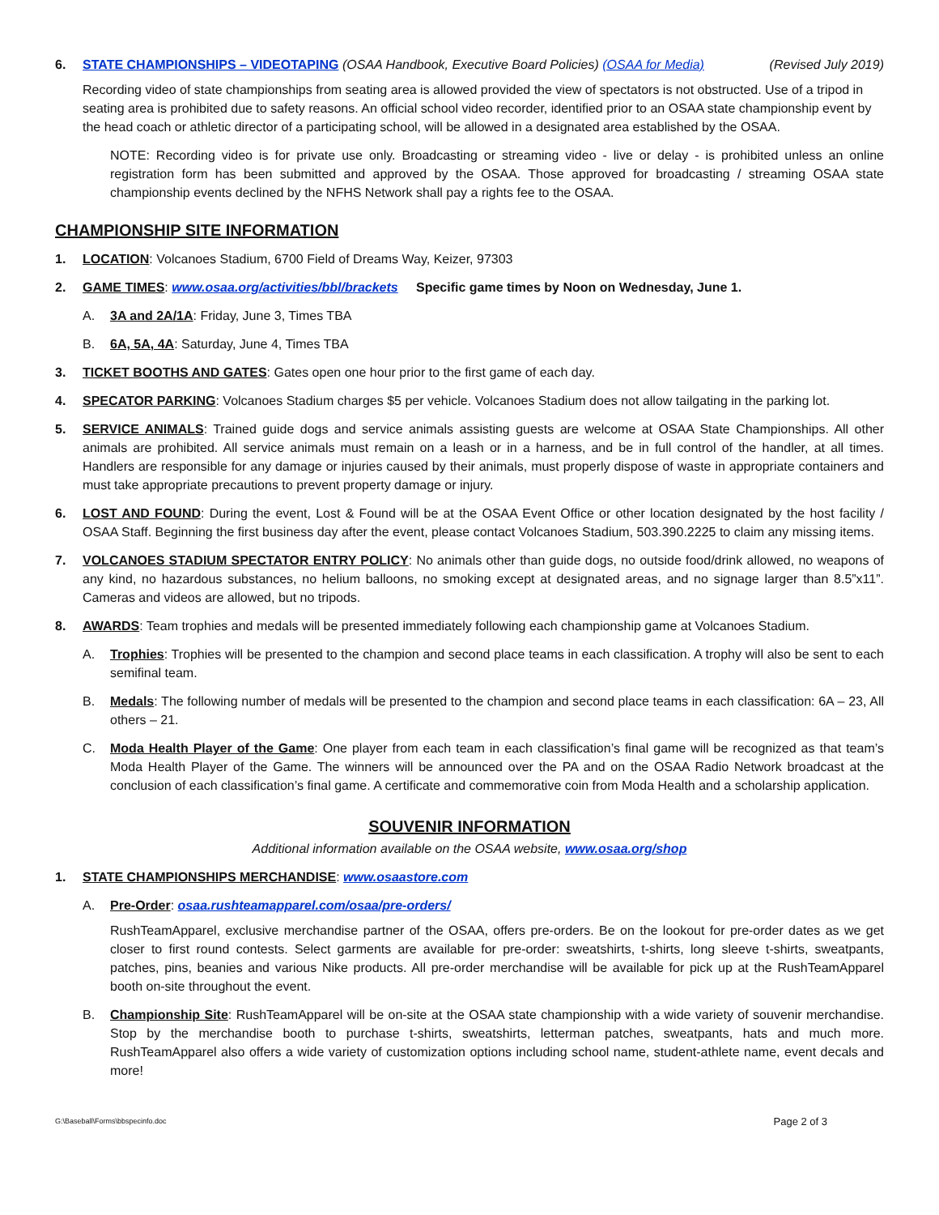6. STATE CHAMPIONSHIPS – VIDEOTAPING (OSAA Handbook, Executive Board Policies) (OSAA for Media) (Revised July 2019)
Recording video of state championships from seating area is allowed provided the view of spectators is not obstructed. Use of a tripod in seating area is prohibited due to safety reasons. An official school video recorder, identified prior to an OSAA state championship event by the head coach or athletic director of a participating school, will be allowed in a designated area established by the OSAA.
NOTE: Recording video is for private use only. Broadcasting or streaming video - live or delay - is prohibited unless an online registration form has been submitted and approved by the OSAA. Those approved for broadcasting / streaming OSAA state championship events declined by the NFHS Network shall pay a rights fee to the OSAA.
CHAMPIONSHIP SITE INFORMATION
1. LOCATION: Volcanoes Stadium, 6700 Field of Dreams Way, Keizer, 97303
2. GAME TIMES: www.osaa.org/activities/bbl/brackets Specific game times by Noon on Wednesday, June 1.
A. 3A and 2A/1A: Friday, June 3, Times TBA
B. 6A, 5A, 4A: Saturday, June 4, Times TBA
3. TICKET BOOTHS AND GATES: Gates open one hour prior to the first game of each day.
4. SPECATOR PARKING: Volcanoes Stadium charges $5 per vehicle. Volcanoes Stadium does not allow tailgating in the parking lot.
5. SERVICE ANIMALS: Trained guide dogs and service animals assisting guests are welcome at OSAA State Championships. All other animals are prohibited. All service animals must remain on a leash or in a harness, and be in full control of the handler, at all times. Handlers are responsible for any damage or injuries caused by their animals, must properly dispose of waste in appropriate containers and must take appropriate precautions to prevent property damage or injury.
6. LOST AND FOUND: During the event, Lost & Found will be at the OSAA Event Office or other location designated by the host facility / OSAA Staff. Beginning the first business day after the event, please contact Volcanoes Stadium, 503.390.2225 to claim any missing items.
7. VOLCANOES STADIUM SPECTATOR ENTRY POLICY: No animals other than guide dogs, no outside food/drink allowed, no weapons of any kind, no hazardous substances, no helium balloons, no smoking except at designated areas, and no signage larger than 8.5”x11”. Cameras and videos are allowed, but no tripods.
8. AWARDS: Team trophies and medals will be presented immediately following each championship game at Volcanoes Stadium.
A. Trophies: Trophies will be presented to the champion and second place teams in each classification. A trophy will also be sent to each semifinal team.
B. Medals: The following number of medals will be presented to the champion and second place teams in each classification: 6A – 23, All others – 21.
C. Moda Health Player of the Game: One player from each team in each classification’s final game will be recognized as that team’s Moda Health Player of the Game. The winners will be announced over the PA and on the OSAA Radio Network broadcast at the conclusion of each classification’s final game. A certificate and commemorative coin from Moda Health and a scholarship application.
SOUVENIR INFORMATION
Additional information available on the OSAA website, www.osaa.org/shop
1. STATE CHAMPIONSHIPS MERCHANDISE: www.osaastore.com
A. Pre-Order: osaa.rushteamapparel.com/osaa/pre-orders/
RushTeamApparel, exclusive merchandise partner of the OSAA, offers pre-orders. Be on the lookout for pre-order dates as we get closer to first round contests. Select garments are available for pre-order: sweatshirts, t-shirts, long sleeve t-shirts, sweatpants, patches, pins, beanies and various Nike products. All pre-order merchandise will be available for pick up at the RushTeamApparel booth on-site throughout the event.
B. Championship Site: RushTeamApparel will be on-site at the OSAA state championship with a wide variety of souvenir merchandise. Stop by the merchandise booth to purchase t-shirts, sweatshirts, letterman patches, sweatpants, hats and much more. RushTeamApparel also offers a wide variety of customization options including school name, student-athlete name, event decals and more!
G:\Baseball\Forms\bbspecinfo.doc Page 2 of 3